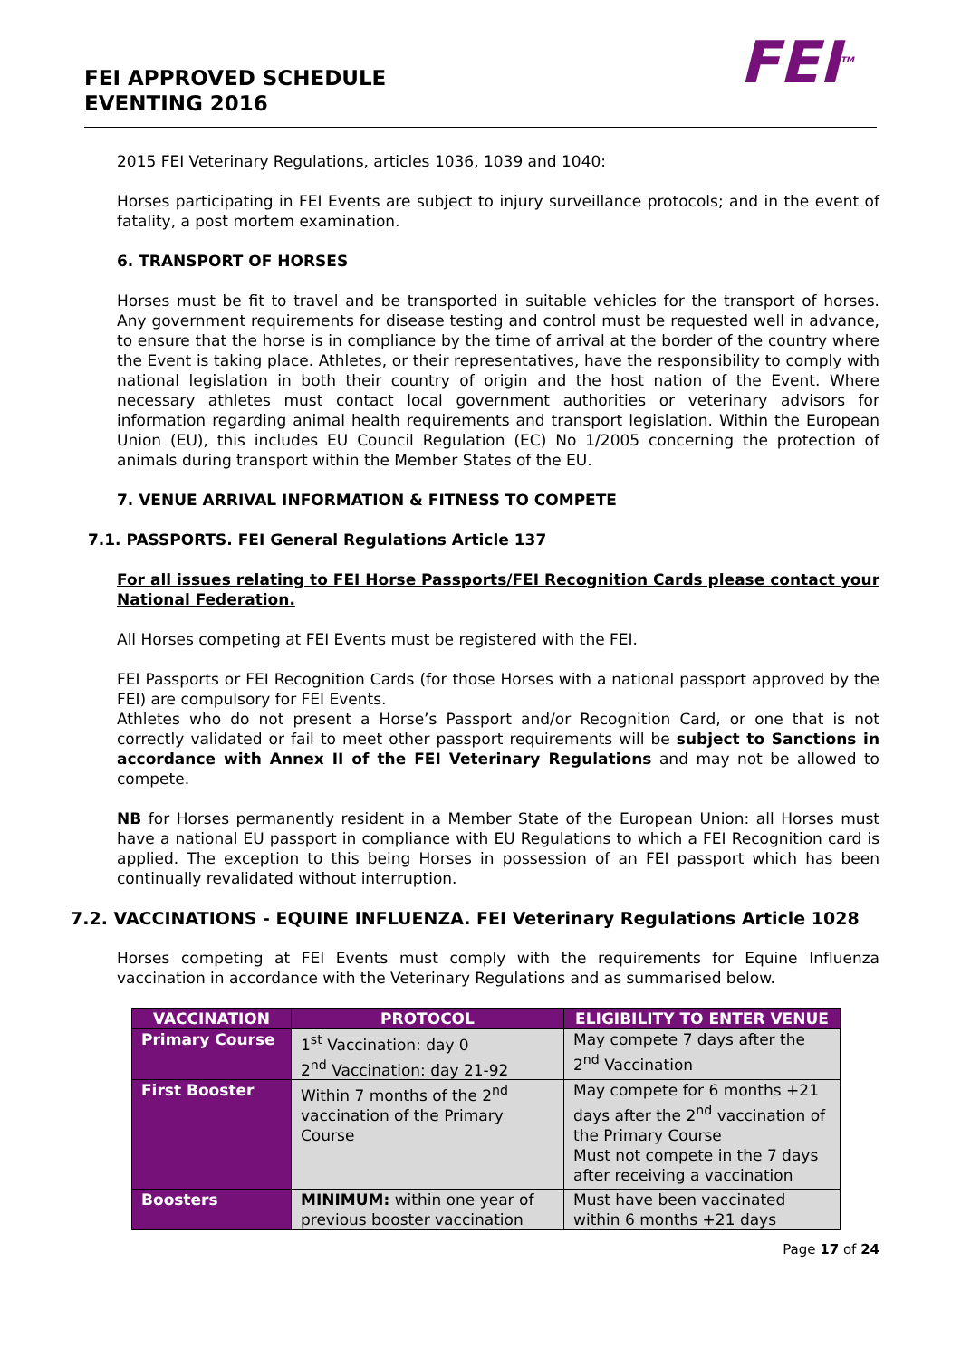FEI APPROVED SCHEDULE
EVENTING 2016
FEI<sup>TM</sup>
2015 FEI Veterinary Regulations, articles 1036, 1039 and 1040:
Horses participating in FEI Events are subject to injury surveillance protocols; and in the event of fatality, a post mortem examination.
6. TRANSPORT OF HORSES
Horses must be fit to travel and be transported in suitable vehicles for the transport of horses. Any government requirements for disease testing and control must be requested well in advance, to ensure that the horse is in compliance by the time of arrival at the border of the country where the Event is taking place. Athletes, or their representatives, have the responsibility to comply with national legislation in both their country of origin and the host nation of the Event. Where necessary athletes must contact local government authorities or veterinary advisors for information regarding animal health requirements and transport legislation. Within the European Union (EU), this includes EU Council Regulation (EC) No 1/2005 concerning the protection of animals during transport within the Member States of the EU.
7. VENUE ARRIVAL INFORMATION & FITNESS TO COMPETE
7.1. PASSPORTS. FEI General Regulations Article 137
For all issues relating to FEI Horse Passports/FEI Recognition Cards please contact your National Federation.
All Horses competing at FEI Events must be registered with the FEI.
FEI Passports or FEI Recognition Cards (for those Horses with a national passport approved by the FEI) are compulsory for FEI Events.
Athletes who do not present a Horse’s Passport and/or Recognition Card, or one that is not correctly validated or fail to meet other passport requirements will be subject to Sanctions in accordance with Annex II of the FEI Veterinary Regulations and may not be allowed to compete.
NB for Horses permanently resident in a Member State of the European Union: all Horses must have a national EU passport in compliance with EU Regulations to which a FEI Recognition card is applied. The exception to this being Horses in possession of an FEI passport which has been continually revalidated without interruption.
7.2. VACCINATIONS - EQUINE INFLUENZA. FEI Veterinary Regulations Article 1028
Horses competing at FEI Events must comply with the requirements for Equine Influenza vaccination in accordance with the Veterinary Regulations and as summarised below.
| VACCINATION | PROTOCOL | ELIGIBILITY TO ENTER VENUE |
| --- | --- | --- |
| Primary Course | 1<sup>st</sup> Vaccination: day 0 2<sup>nd</sup> Vaccination: day 21-92 | May compete 7 days after the 2<sup>nd</sup> Vaccination |
| First Booster | Within 7 months of the 2<sup>nd</sup> vaccination of the Primary Course | May compete for 6 months +21 days after the 2<sup>nd</sup> vaccination of the Primary Course Must not compete in the 7 days after receiving a vaccination |
| Boosters | MINIMUM: within one year of previous booster vaccination | Must have been vaccinated within 6 months +21 days |
Page 17 of 24